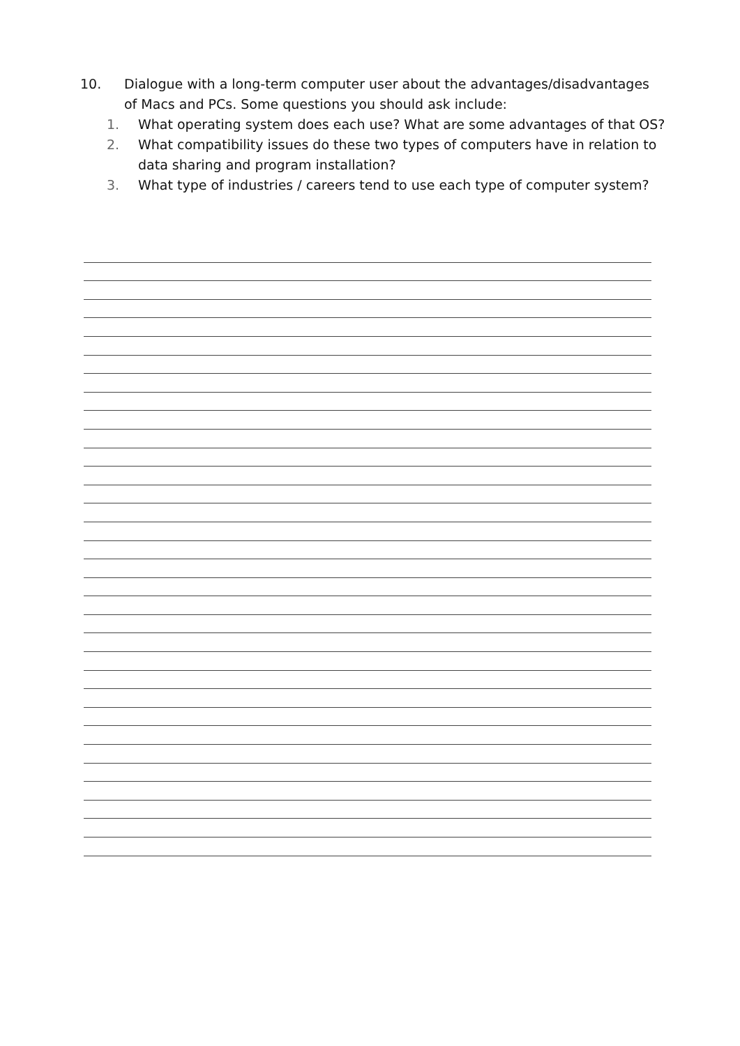10. Dialogue with a long-term computer user about the advantages/disadvantages of Macs and PCs. Some questions you should ask include:
1. What operating system does each use? What are some advantages of that OS?
2. What compatibility issues do these two types of computers have in relation to data sharing and program installation?
3. What type of industries / careers tend to use each type of computer system?